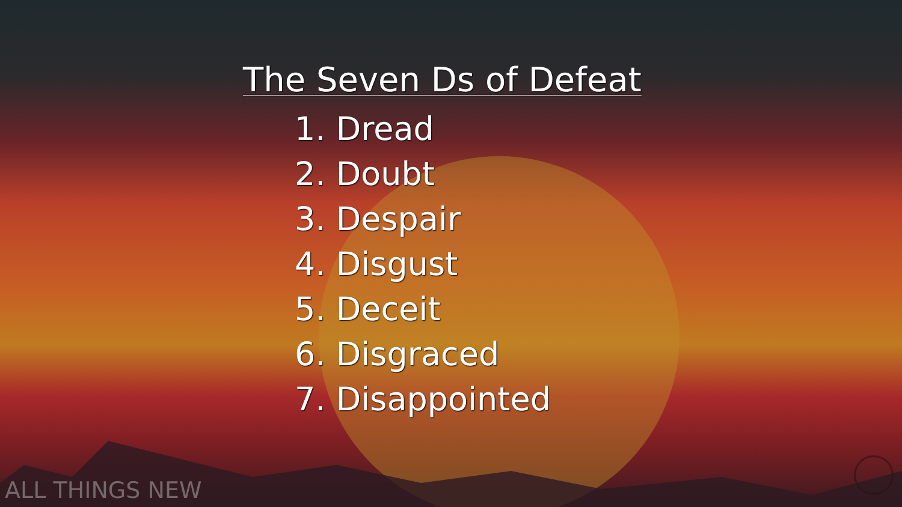The Seven Ds of Defeat
1. Dread
2. Doubt
3. Despair
4. Disgust
5. Deceit
6. Disgraced
7. Disappointed
ALL THINGS NEW